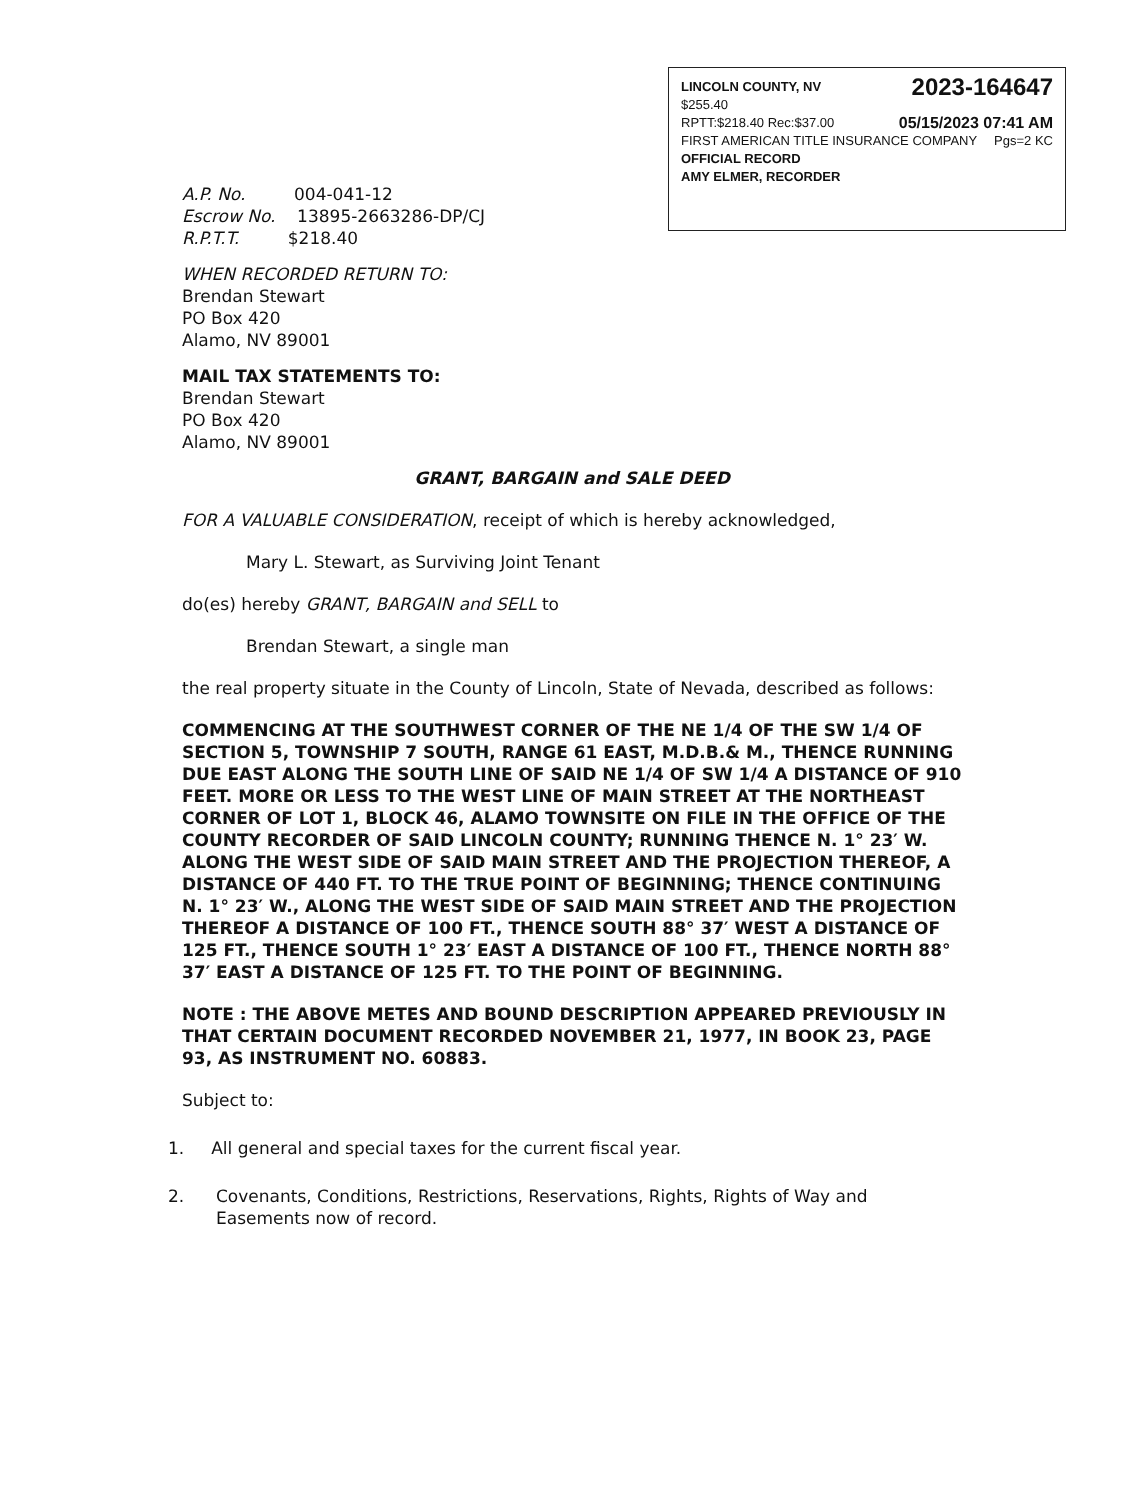LINCOLN COUNTY, NV 2023-164647
$255.40
RPTT:$218.40 Rec:$37.00 05/15/2023 07:41 AM
FIRST AMERICAN TITLE INSURANCE COMPANY Pgs=2 KC
OFFICIAL RECORD
AMY ELMER, RECORDER
A.P. No. 004-041-12
Escrow No. 13895-2663286-DP/CJ
R.P.T.T. $218.40
WHEN RECORDED RETURN TO:
Brendan Stewart
PO Box 420
Alamo, NV 89001
MAIL TAX STATEMENTS TO:
Brendan Stewart
PO Box 420
Alamo, NV 89001
GRANT, BARGAIN and SALE DEED
FOR A VALUABLE CONSIDERATION, receipt of which is hereby acknowledged,
Mary L. Stewart, as Surviving Joint Tenant
do(es) hereby GRANT, BARGAIN and SELL to
Brendan Stewart, a single man
the real property situate in the County of Lincoln, State of Nevada, described as follows:
COMMENCING AT THE SOUTHWEST CORNER OF THE NE 1/4 OF THE SW 1/4 OF SECTION 5, TOWNSHIP 7 SOUTH, RANGE 61 EAST, M.D.B.& M., THENCE RUNNING DUE EAST ALONG THE SOUTH LINE OF SAID NE 1/4 OF SW 1/4 A DISTANCE OF 910 FEET. MORE OR LESS TO THE WEST LINE OF MAIN STREET AT THE NORTHEAST CORNER OF LOT 1, BLOCK 46, ALAMO TOWNSITE ON FILE IN THE OFFICE OF THE COUNTY RECORDER OF SAID LINCOLN COUNTY; RUNNING THENCE N. 1° 23′ W. ALONG THE WEST SIDE OF SAID MAIN STREET AND THE PROJECTION THEREOF, A DISTANCE OF 440 FT. TO THE TRUE POINT OF BEGINNING; THENCE CONTINUING N. 1° 23′ W., ALONG THE WEST SIDE OF SAID MAIN STREET AND THE PROJECTION THEREOF A DISTANCE OF 100 FT., THENCE SOUTH 88° 37′ WEST A DISTANCE OF 125 FT., THENCE SOUTH 1° 23′ EAST A DISTANCE OF 100 FT., THENCE NORTH 88° 37′ EAST A DISTANCE OF 125 FT. TO THE POINT OF BEGINNING.
NOTE : THE ABOVE METES AND BOUND DESCRIPTION APPEARED PREVIOUSLY IN THAT CERTAIN DOCUMENT RECORDED NOVEMBER 21, 1977, IN BOOK 23, PAGE 93, AS INSTRUMENT NO. 60883.
Subject to:
1. All general and special taxes for the current fiscal year.
2. Covenants, Conditions, Restrictions, Reservations, Rights, Rights of Way and Easements now of record.